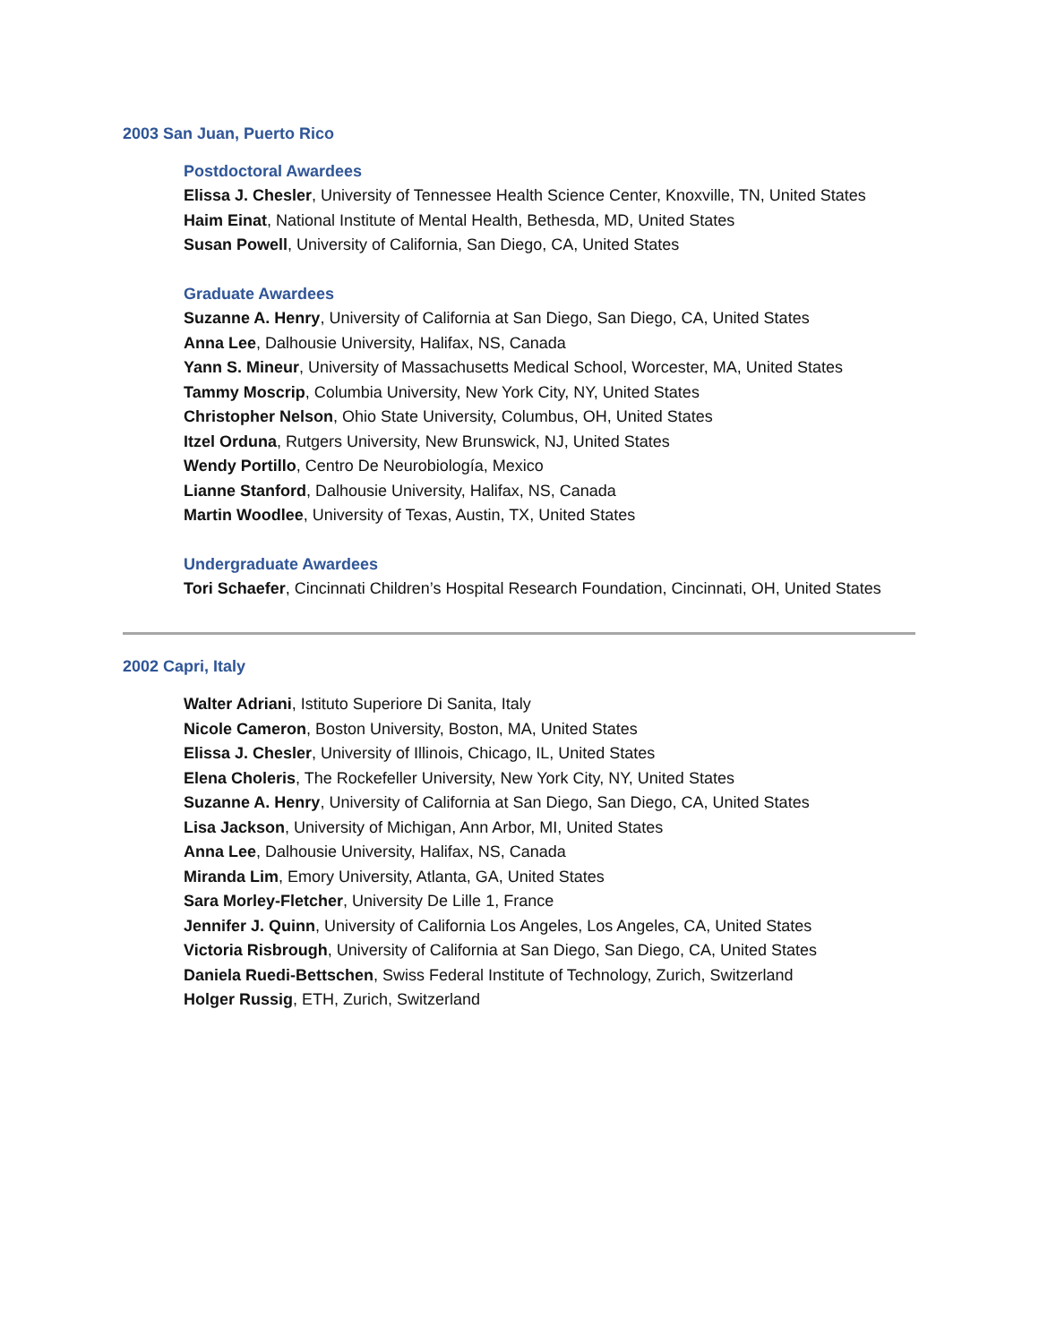2003 San Juan, Puerto Rico
Postdoctoral Awardees
Elissa J. Chesler, University of Tennessee Health Science Center, Knoxville, TN, United States
Haim Einat, National Institute of Mental Health, Bethesda, MD, United States
Susan Powell, University of California, San Diego, CA, United States
Graduate Awardees
Suzanne A. Henry, University of California at San Diego, San Diego, CA, United States
Anna Lee, Dalhousie University, Halifax, NS, Canada
Yann S. Mineur, University of Massachusetts Medical School, Worcester, MA, United States
Tammy Moscrip, Columbia University, New York City, NY, United States
Christopher Nelson, Ohio State University, Columbus, OH, United States
Itzel Orduna, Rutgers University, New Brunswick, NJ, United States
Wendy Portillo, Centro De Neurobiología, Mexico
Lianne Stanford, Dalhousie University, Halifax, NS, Canada
Martin Woodlee, University of Texas, Austin, TX, United States
Undergraduate Awardees
Tori Schaefer, Cincinnati Children’s Hospital Research Foundation, Cincinnati, OH, United States
2002 Capri, Italy
Walter Adriani, Istituto Superiore Di Sanita, Italy
Nicole Cameron, Boston University, Boston, MA, United States
Elissa J. Chesler, University of Illinois, Chicago, IL, United States
Elena Choleris, The Rockefeller University, New York City, NY, United States
Suzanne A. Henry, University of California at San Diego, San Diego, CA, United States
Lisa Jackson, University of Michigan, Ann Arbor, MI, United States
Anna Lee, Dalhousie University, Halifax, NS, Canada
Miranda Lim, Emory University, Atlanta, GA, United States
Sara Morley-Fletcher, University De Lille 1, France
Jennifer J. Quinn, University of California Los Angeles, Los Angeles, CA, United States
Victoria Risbrough, University of California at San Diego, San Diego, CA, United States
Daniela Ruedi-Bettschen, Swiss Federal Institute of Technology, Zurich, Switzerland
Holger Russig, ETH, Zurich, Switzerland